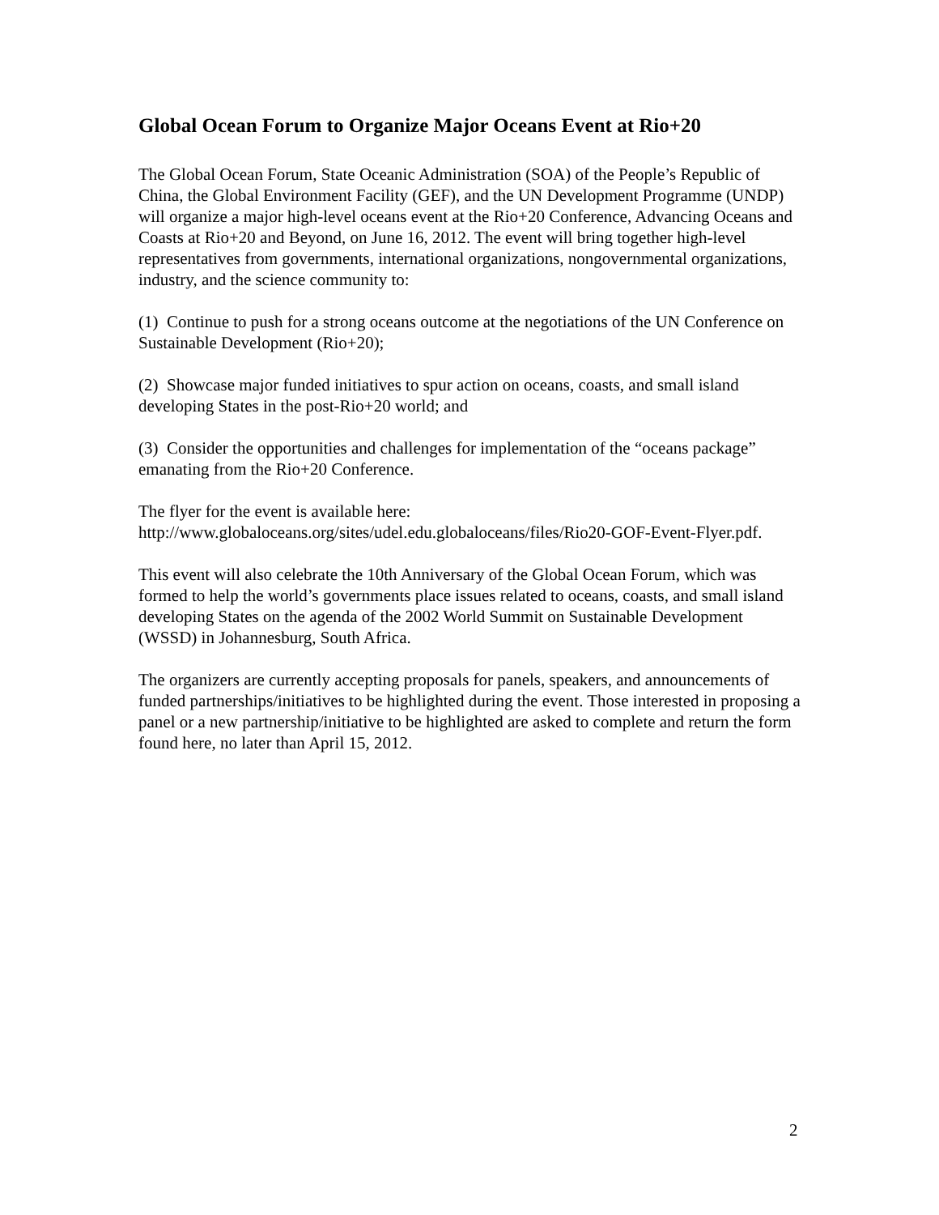Global Ocean Forum to Organize Major Oceans Event at Rio+20
The Global Ocean Forum, State Oceanic Administration (SOA) of the People’s Republic of China, the Global Environment Facility (GEF), and the UN Development Programme (UNDP) will organize a major high-level oceans event at the Rio+20 Conference, Advancing Oceans and Coasts at Rio+20 and Beyond, on June 16, 2012. The event will bring together high-level representatives from governments, international organizations, nongovernmental organizations, industry, and the science community to:
(1) Continue to push for a strong oceans outcome at the negotiations of the UN Conference on Sustainable Development (Rio+20);
(2) Showcase major funded initiatives to spur action on oceans, coasts, and small island developing States in the post-Rio+20 world; and
(3) Consider the opportunities and challenges for implementation of the “oceans package” emanating from the Rio+20 Conference.
The flyer for the event is available here:
http://www.globaloceans.org/sites/udel.edu.globaloceans/files/Rio20-GOF-Event-Flyer.pdf.
This event will also celebrate the 10th Anniversary of the Global Ocean Forum, which was formed to help the world’s governments place issues related to oceans, coasts, and small island developing States on the agenda of the 2002 World Summit on Sustainable Development (WSSD) in Johannesburg, South Africa.
The organizers are currently accepting proposals for panels, speakers, and announcements of funded partnerships/initiatives to be highlighted during the event. Those interested in proposing a panel or a new partnership/initiative to be highlighted are asked to complete and return the form found here, no later than April 15, 2012.
2